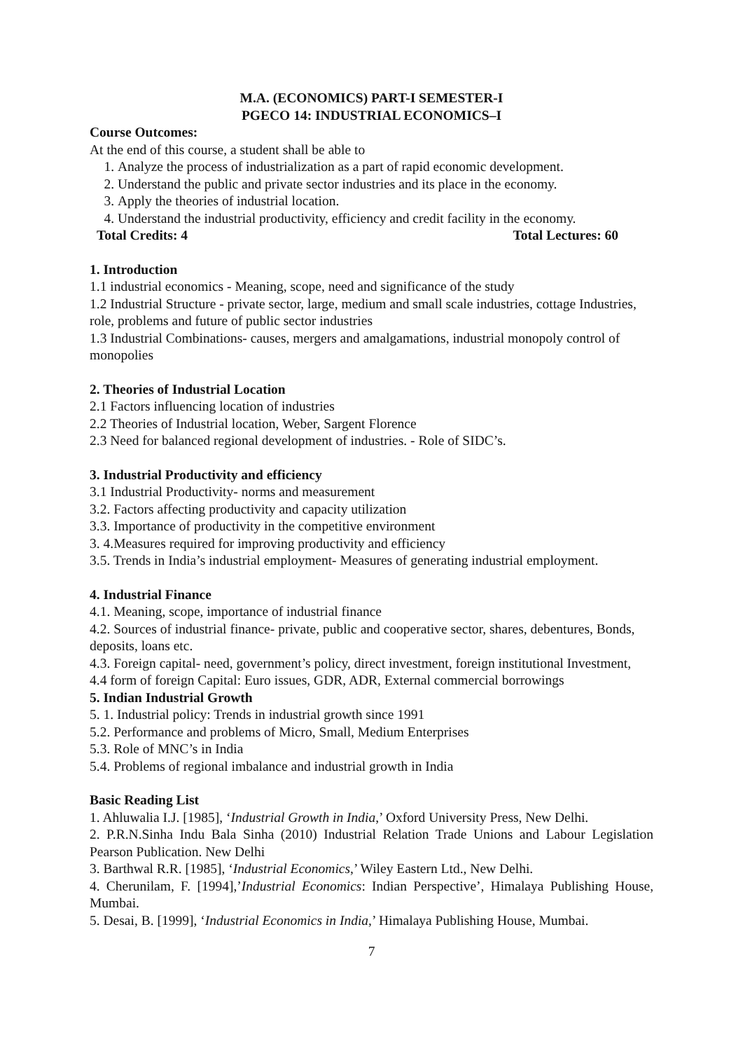M.A. (ECONOMICS) PART-I SEMESTER-I
PGECO 14: INDUSTRIAL ECONOMICS–I
Course Outcomes:
At the end of this course, a student shall be able to
1. Analyze the process of industrialization as a part of rapid economic development.
2. Understand the public and private sector industries and its place in the economy.
3. Apply the theories of industrial location.
4. Understand the industrial productivity, efficiency and credit facility in the economy.
Total Credits: 4 Total Lectures: 60
1. Introduction
1.1 industrial economics - Meaning, scope, need and significance of the study
1.2 Industrial Structure - private sector, large, medium and small scale industries, cottage Industries, role, problems and future of public sector industries
1.3 Industrial Combinations- causes, mergers and amalgamations, industrial monopoly control of monopolies
2. Theories of Industrial Location
2.1 Factors influencing location of industries
2.2 Theories of Industrial location, Weber, Sargent Florence
2.3 Need for balanced regional development of industries. - Role of SIDC’s.
3. Industrial Productivity and efficiency
3.1 Industrial Productivity- norms and measurement
3.2. Factors affecting productivity and capacity utilization
3.3. Importance of productivity in the competitive environment
3. 4.Measures required for improving productivity and efficiency
3.5. Trends in India’s industrial employment- Measures of generating industrial employment.
4. Industrial Finance
4.1. Meaning, scope, importance of industrial finance
4.2. Sources of industrial finance- private, public and cooperative sector, shares, debentures, Bonds, deposits, loans etc.
4.3. Foreign capital- need, government’s policy, direct investment, foreign institutional Investment,
4.4 form of foreign Capital: Euro issues, GDR, ADR, External commercial borrowings
5. Indian Industrial Growth
5. 1. Industrial policy: Trends in industrial growth since 1991
5.2. Performance and problems of Micro, Small, Medium Enterprises
5.3. Role of MNC’s in India
5.4. Problems of regional imbalance and industrial growth in India
Basic Reading List
1. Ahluwalia I.J. [1985], ‘Industrial Growth in India,’ Oxford University Press, New Delhi.
2. P.R.N.Sinha Indu Bala Sinha (2010) Industrial Relation Trade Unions and Labour Legislation Pearson Publication. New Delhi
3. Barthwal R.R. [1985], ‘Industrial Economics,’ Wiley Eastern Ltd., New Delhi.
4. Cherunilam, F. [1994],’Industrial Economics: Indian Perspective’, Himalaya Publishing House, Mumbai.
5. Desai, B. [1999], ‘Industrial Economics in India,’ Himalaya Publishing House, Mumbai.
7